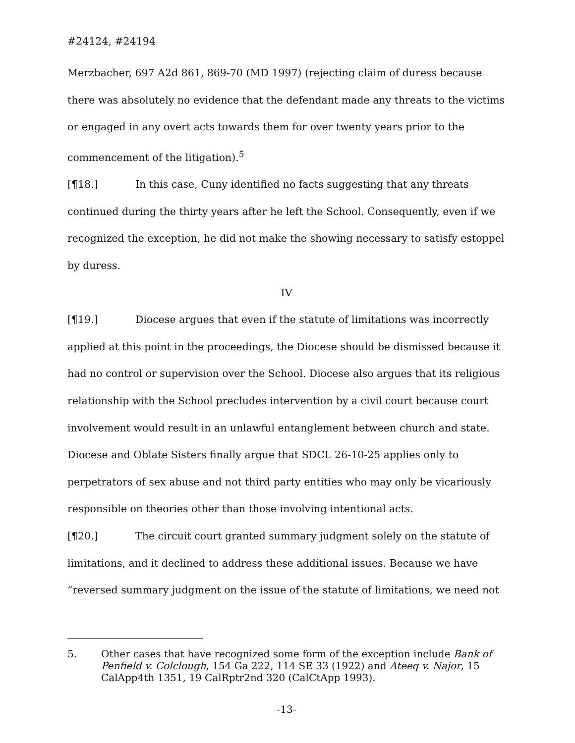#24124, #24194
Merzbacher, 697 A2d 861, 869-70 (MD 1997) (rejecting claim of duress because there was absolutely no evidence that the defendant made any threats to the victims or engaged in any overt acts towards them for over twenty years prior to the commencement of the litigation).<sup>5</sup>
[¶18.] In this case, Cuny identified no facts suggesting that any threats continued during the thirty years after he left the School. Consequently, even if we recognized the exception, he did not make the showing necessary to satisfy estoppel by duress.
IV
[¶19.] Diocese argues that even if the statute of limitations was incorrectly applied at this point in the proceedings, the Diocese should be dismissed because it had no control or supervision over the School. Diocese also argues that its religious relationship with the School precludes intervention by a civil court because court involvement would result in an unlawful entanglement between church and state. Diocese and Oblate Sisters finally argue that SDCL 26-10-25 applies only to perpetrators of sex abuse and not third party entities who may only be vicariously responsible on theories other than those involving intentional acts.
[¶20.] The circuit court granted summary judgment solely on the statute of limitations, and it declined to address these additional issues. Because we have “reversed summary judgment on the issue of the statute of limitations, we need not
5. Other cases that have recognized some form of the exception include Bank of Penfield v. Colclough, 154 Ga 222, 114 SE 33 (1922) and Ateeq v. Najor, 15 CalApp4th 1351, 19 CalRptr2nd 320 (CalCtApp 1993).
-13-